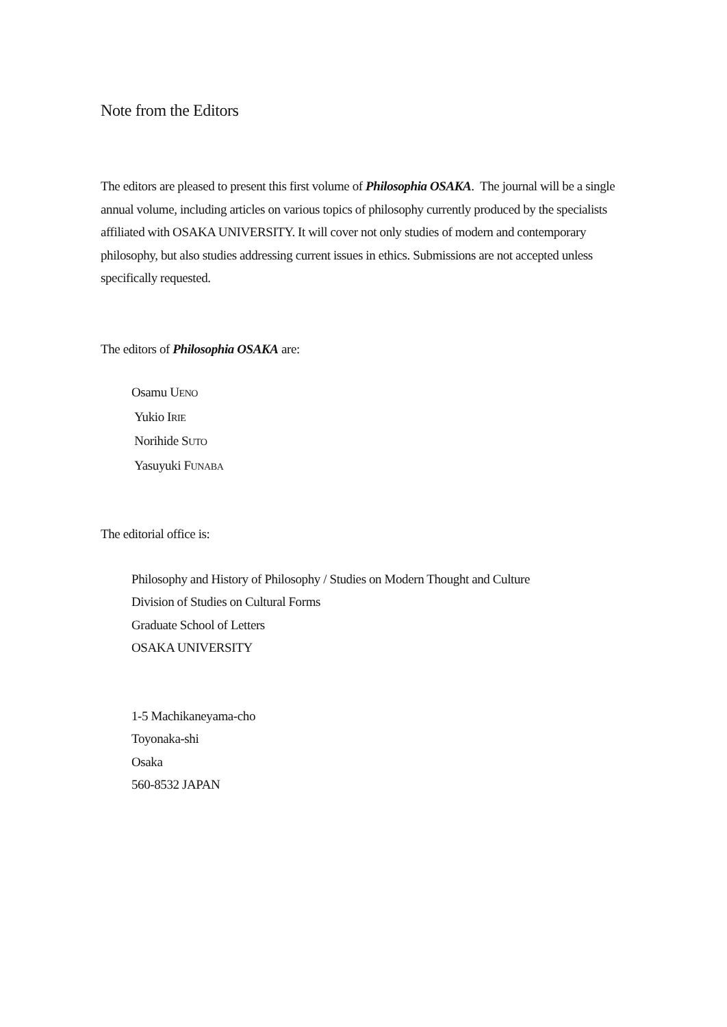Note from the Editors
The editors are pleased to present this first volume of Philosophia OSAKA. The journal will be a single annual volume, including articles on various topics of philosophy currently produced by the specialists affiliated with OSAKA UNIVERSITY. It will cover not only studies of modern and contemporary philosophy, but also studies addressing current issues in ethics. Submissions are not accepted unless specifically requested.
The editors of Philosophia OSAKA are:
Osamu UENO
Yukio IRIE
Norihide SUTO
Yasuyuki FUNABA
The editorial office is:
Philosophy and History of Philosophy / Studies on Modern Thought and Culture
Division of Studies on Cultural Forms
Graduate School of Letters
OSAKA UNIVERSITY
1-5 Machikaneyama-cho
Toyonaka-shi
Osaka
560-8532 JAPAN